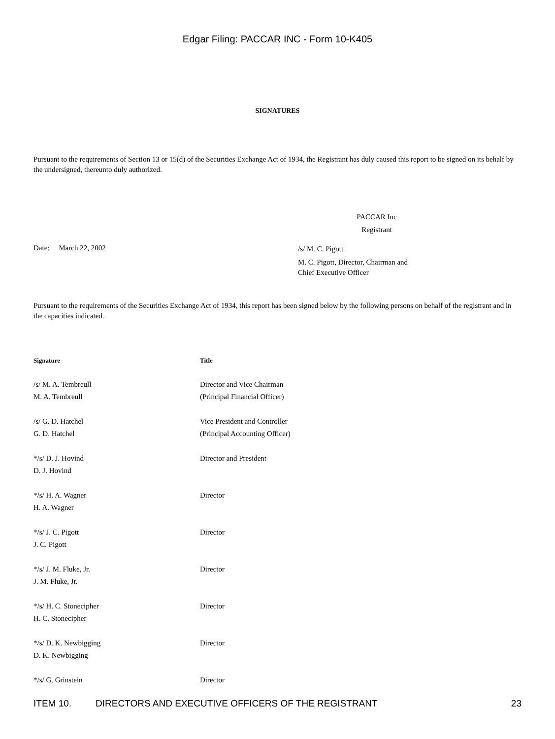Edgar Filing: PACCAR INC - Form 10-K405
SIGNATURES
Pursuant to the requirements of Section 13 or 15(d) of the Securities Exchange Act of 1934, the Registrant has duly caused this report to be signed on its behalf by the undersigned, thereunto duly authorized.
PACCAR Inc
Registrant
Date: March 22, 2002
/s/ M. C. Pigott
M. C. Pigott, Director, Chairman and
Chief Executive Officer
Pursuant to the requirements of the Securities Exchange Act of 1934, this report has been signed below by the following persons on behalf of the registrant and in the capacities indicated.
| Signature | Title |
| --- | --- |
| /s/ M. A. Tembreull M. A. Tembreull | Director and Vice Chairman (Principal Financial Officer) |
| /s/ G. D. Hatchel G. D. Hatchel | Vice President and Controller (Principal Accounting Officer) |
| */s/ D. J. Hovind D. J. Hovind | Director and President |
| */s/ H. A. Wagner H. A. Wagner | Director |
| */s/ J. C. Pigott J. C. Pigott | Director |
| */s/ J. M. Fluke, Jr. J. M. Fluke, Jr. | Director |
| */s/ H. C. Stonecipher H. C. Stonecipher | Director |
| */s/ D. K. Newbigging D. K. Newbigging | Director |
| */s/ G. Grinstein | Director |
ITEM 10. DIRECTORS AND EXECUTIVE OFFICERS OF THE REGISTRANT 23